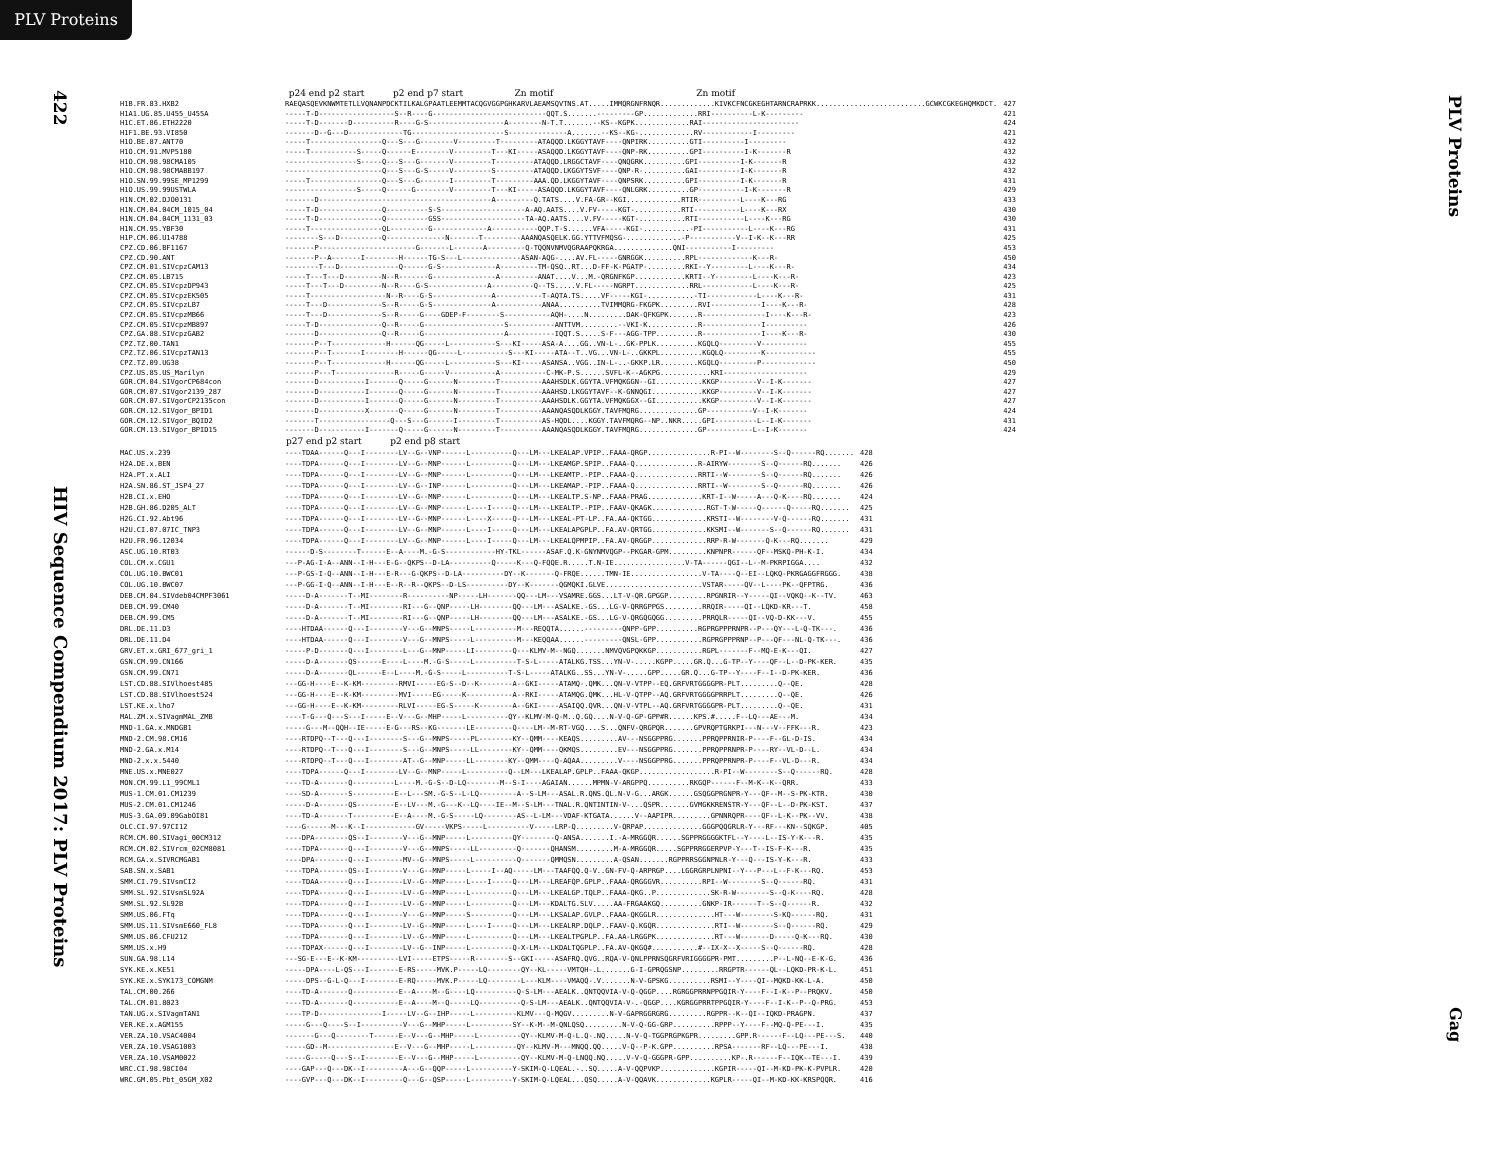PLV Proteins
422
HIV Sequence Compendium 2017: PLV Proteins
p24 end p2 start p2 end p7 start Zn motif Zn motif
| H1B.FR.83.HXB2 | RAEQASQEVKNWMTETLLVQNANPDCKTILKALGPAATLEEMMTACQGVGGPGHKARVLAEAMSQVTNS.AT.....IMMQRGNFRNQR.............KIVKCFNCGKEGHTARNCRAPRKK..........................GCWKCGKEGHQMKDCT. | 427 |
| H1A1.UG.85.U455_U455A | -----T-D------------------S--R----G---------------------------QQT.S.......---------GP.............RRI----------L-K--------- | 421 |
| H1C.ET.86.ETH2220 | -----T-D-------D----------R----G-S------------------A--------N-T.T.......--KS--KGPK.............RAI----------------------- | 424 |
| H1F1.BE.93.VI850 | -------D--G---D-------------TG----------------------S--------------A.......--KS--KG-.............RV------------I--------- | 421 |
| H1O.BE.87.ANT70 | -----T-----------------Q---S---G--------V---------T---------ATAQQD.LKGGYTAVF----QNPIRK..........GTI----------I--------- | 432 |
| H1O.CM.91.MVP5180 | -----T-----------S-----Q------E--------V---------T---KI-----ASAQQD.LKGGYTAVF----QNP-RK..........GPI----------I-K-------R | 432 |
| H1O.CM.98.98CMA105 | -----------------S-----Q---S---G-------V---------T---------ATAQQD.LRGGCTAVF----QNQGRK..........GPI----------I-K-------R | 432 |
| H1O.CM.98.98CMABB197 | -----------------------Q---S---G-S-----V---------S---------ATAQQD.LKGGYTSVF----QNP-R-..........GAI----------I-K-------R | 432 |
| H1O.SN.99.99SE_MP1299 | -----T-----------------Q---S---G-------I---------T---------AAA.QD.LKGGYTAVF----QNPSRK..........GPI----------I-K-------R | 431 |
| H1O.US.99.99USTWLA | -----------------S-----Q------G--------V---------T---KI-----ASAQQD.LKGGYTAVF----QNLGRK..........GP-----------I-K-------R | 429 |
| H1N.CM.02.DJO0131 | -------D-----------------------------------------A---------Q.TATS....V.FA-GR--KGI.............RTIR----------L----K---RG | 433 |
| H1N.CM.04.04CM_1015_04 | -----T-D---------------Q----------S-S--------------------A-AQ.AATS....V.FV-----KGT-...........RTI-----------L----K---RX | 430 |
| H1N.CM.04.04CM_1131_03 | -----T-D---------------Q----------GSS--------------------TA-AQ.AATS....V.FV-----KGT-...........RTI-----------L----K---RG | 430 |
| H1N.CM.95.YBF30 | -----T-----------------QL---------G-------------A-----------QQP.T-S......VFA-----KGI-...........-PI-----------L----K---RG | 431 |
| H1P.CM.06.U14788 | --------S---D----------Q--------------N-------T---------AAANQASQELK.GG.YTTVFMQSG-.............-P-----------V--I-K--K---RR | 425 |
| CPZ.CD.06.BF1167 | -------P-----------------------G-------L-------A---------Q-TQQNVNMVQGRAAPQKRGA..............QNI-----------I--------- | 453 |
| CPZ.CD.90.ANT | -------P--A-------I--------H------TG-S---L--------------ASAN-AQG-....AV.FL-----GNRGGK..........RPL-------------K---R- | 450 |
| CPZ.CM.01.SIVcpzCAM13 | --------T---D--------------Q------G-S-------------A---------TM-QSQ..RT...D-FF-K-PGATP-.........RKI--Y---------L----K---R- | 434 |
| CPZ.CM.05.LB715 | -----T---T---D---------N--R-------G---------------A---------ANAT....V...M.-QRGNFKGP............KRTI--Y---------L----K---R- | 423 |
| CPZ.CM.05.SIVcpzDP943 | -----T---T---D---------N--R----G-S--------------A----------Q--TS.....V.FL-----NGRPT.............RRL------------L----K---R- | 425 |
| CPZ.CM.05.SIVcpzEK505 | -----T------------------N--R----G-S--------------A-----------T-AQTA.TS.....VF-----KGI-...........-TI------------L----K---R- | 431 |
| CPZ.CM.05.SIVcpzLB7 | -----T---D-------------S--R-----G-S--------------A-----------ANAA..........TVIMMQRG-FKGPK.........RVI------------I----K---R- | 428 |
| CPZ.CM.05.SIVcpzMB66 | -----T---D-------------S--R-----G----GDEP-F--------S-----------AQH-....N.........DAK-QFKGPK.......R---------------I----K---R- | 423 |
| CPZ.CM.05.SIVcpzMB897 | -----T-D---------------Q--R-----G-------------------S-----------ANTTVM.........--VKI-K............R--------------I---------- | 426 |
| CPZ.GA.88.SIVcpzGAB2 | -------D---------------Q--R-----G-------------------A-----------IQQT.S.....S-F---AGG-TPP..........R--------------I----K---R- | 430 |
| CPZ.TZ.00.TAN1 | -------P--T-------------H------QG-----L-----------S---KI-----ASA-A....GG..VN-L-..GK-PPLK..........KGQLQ---------V----------- | 455 |
| CPZ.TZ.06.SIVcpzTAN13 | -------P--T-------I--------H------QG-----L-----------S---KI-----ATA--T..VG...VN-L-..GKKPL..........KGQLQ---------K------------ | 455 |
| CPZ.TZ.09.UG38 | -------P--T-------------H------QG-----L-----------S---KI-----ASANSA..VGG..IN-L-..-GKKP.LR.........KGQLQ---------P------------- | 450 |
| CPZ.US.85.US_Marilyn | -------P---T--------------R-----G-----V-----------A-----------C-MK-P.S......SVFL-K--AGKPG............KRI-------------------- | 429 |
| GOR.CM.04.SIVgorCP684con | -------D-----------I-------Q-----G------N---------T----------AAAHSDLK.GGYTA.VFMQKGGN--GI...........KKGP---------V--I-K------- | 427 |
| GOR.CM.07.SIVgor2139_287 | -------D-----------I-------Q-----G------N---------T----------AAAHSD.LKGGYTAVF--K-GNNQGI............KKGP---------V--I-K------- | 427 |
| GOR.CM.07.SIVgorCP2135con | -------D-----------I-------Q-----G------N---------T----------AAAHSDLK.GGYTA.VFMQKGGX--GI...........KKGP---------V--I-K------- | 427 |
| GOR.CM.12.SIVgor_BPID1 | -------D-----------X-------Q-----G------N---------T----------AAANQASQDLKGGY.TAVFMQRG..............GP-----------V--I-K------- | 424 |
| GOR.CM.12.SIVgor_BQID2 | -------T-----------------Q---S---G------I---------T----------AS-HQDL....KGGY.TAVFMQRG--NP..NKR.....GPI----------L--I-K------- | 431 |
| GOR.CM.13.SIVgor_BPID15 | -------D-----------I-------Q-----G------N---------T----------AAANQASQDLKGGY.TAVFMQRG..............GP-----------L--I-K------- | 424 |
p27 end p2 start p2 end p8 start
| MAC.US.x.239 | ----TDAA------Q---I--------LV--G--VNP------L----------Q---LM---LKEALAP.VPIP..FAAA-QRGP...............R-PI--W--------S--Q------RQ....... | 428 |
| H2A.DE.x.BEN | ----TDPA------Q---I--------LV--G--MNP------L----------Q---LM---LKEAMGP.SPIP..FAAA-Q...............R-AIRYW--------S--Q------RQ....... | 426 |
| H2A.PT.x.ALI | ----TDPA------Q---I--------LV--G--MNP------L----------Q---LM---LKEAMTP.-PIP..FAAA-Q...............RRTI--W--------S--Q------RQ....... | 426 |
| H2A.SN.86.ST_JSP4_27 | ----TDPA------Q---I--------LV--G--INP------L----------Q---LM---LKEAMAP.-PIP..FAAA-Q...............RRTI--W--------S--Q------RQ....... | 426 |
| H2B.CI.x.EHO | ----TDPA------Q---I--------LV--G--MNP------L----------Q---LM---LKEALTP.S-NP..FAAA-PRAG.............KRT-I--W-----A---Q-K----RQ....... | 424 |
| H2B.GH.86.D205_ALT | ----TDPA------Q---I--------LV--G--MNP------L----I-----Q---LM---LKEALTP.-PIP..FAAV-QKAGK.............RGT-T-W-----Q------Q-----RQ....... | 425 |
| H2G.CI.92.Abt96 | ----TDPA------Q---I--------LV--G--MNP------L----X-----Q---LM---LKEAL-PT-LP..FA.AA-QKTGG.............KRSTI--W--------V-Q------RQ....... | 431 |
| H2U.CI.07.07IC_TNP3 | ----TDPA------Q---I--------LV--G--MNP------L----I-----Q---LM---LKEALAPGPLP..FA.AV-QRTGG.............KKSMI--W-------S--Q------RQ....... | 431 |
| H2U.FR.96.12034 | ----TDPA------Q---I--------LV--G--MNP------L----I-----Q---LM---LKEALQPMPIP..FA.AV-QRGGP.............RRP-R-W-------Q-K---RQ....... | 429 |
| ASC.UG.10.RT03 | ------D-S--------T------E--A----M.-G-S------------HY-TKL------ASAF.Q.K-GNYNMVQGP--PKGAR-GPM.........KNPNPR------QF--MSKQ-PH-K-I. | 434 |
| COL.CM.x.CGU1 | ---P-AG-I-A--ANN--I-H---E-G--QKPS--D-LA----------Q-----K---Q-FQQE.R.....T.N-IE.................V-TA------QGI--L--M-PKRPIGGA.... | 432 |
| COL.UG.10.BWC01 | ---P-GS-I-Q--ANN--I-H---E-R---G-QKPS--D-LA----------DY--K-------Q-FRQE......TMN-IE.................V-TA----Q--EI--LQKQ-PKRGAGGFRGGG. | 438 |
| COL.UG.10.BWC07 | ---P-GG-I-Q--ANN--I-H---E--R--R--QKPS--D-LS----------DY--K-------QGMQKI.GLVE.......................VSTAR-----QV--L----PK--QFPTRG. | 436 |
| DEB.CM.04.SIVdeb04CMPF3061 | -----D-A-------T--MI--------R----------NP-----LH-------QQ---LM---VSAMRE.GGS...LT-V-QR.GPGGP.........RPGNRIR--Y-----QI--VQKQ--K--TV. | 463 |
| DEB.CM.99.CM40 | -----D-A-------T--MI--------RI---G--QNP-----LH--------QQ---LM---ASALKE.-GS...LG-V-QRRGPPGS.........RRQIR-----QI--LQKD-KR---T. | 458 |
| DEB.CM.99.CM5 | -----D-A-------T--MI--------RI---G--QNP-----LH--------QQ---LM---ASALKE.-GS...LG-V-QRGQGQGG.........PRRQLR-----QI--VQ-D-KK---V. | 455 |
| DRL.DE.11.D3 | ----HTDAA------Q---I--------V---G--MNPS-----L----------M---REQQTA......---------QNPP-GPP..........RGPRGPPPRNPR--P---QY---L-Q-TK---. | 436 |
| DRL.DE.11.D4 | ----HTDAA------Q---I--------V---G--MNPS-----L----------M---KEQQAA......---------QNSL-GPP...........RGPRGPPPRNP--P---QF---NL-Q-TK---. | 436 |
| GRV.ET.x.GRI_677_gri_1 | -----P-D-------Q---I--------L---G--MNP-----LI---------Q---KLMV-M--NGQ.......NMVQVGPQKKGP...........RGPL-------F--MQ-E-K---QI. | 427 |
| GSN.CM.99.CN166 | -----D-A-------QS------E----L----M.-G-S-----L----------T-S-L-----ATALKG.TSS...YN-V-.....KGPP.....GR.Q...G-TP--Y----QF--L--D-PK-KER. | 435 |
| GSN.CM.99.CN71 | -----D-A-------QL------E--L----M.-G-S-----L----------T-S-L-----ATALKG..SS...YN-V-.....GPP.....GR.Q...G-TP--Y----F--I--D-PK-KER. | 436 |
| LST.CD.88.SIVlhoest485 | ---GG-H----E--K-KM---------RMVI-----EG-S--D--K--------A--GKI-----ATAMQ-.QMK...QN-V-VTPP--EQ.GRFVRTGGGGPR-PLT.........Q--QE. | 428 |
| LST.CD.88.SIVlhoest524 | ---GG-H----E--K-KM---------MVI-----EG-----K-----------A--RKI-----ATAMQG.QMK...HL-V-QTPP--AQ.GRFVRTGGGGPRRPLT.........Q--QE. | 426 |
| LST.KE.x.lho7 | ---GG-H----E--K-KM---------RLVI-----EG-S-----K--------A--GKI-----ASAIQQ.QVR...QN-V-VTPL--AQ.GRFVRTGGGGPR-PLT.........Q--QE. | 431 |
| MAL.ZM.x.SIVagmMAL_ZMB | ----T-G---Q---S---I-----E--V---G--MHP-----L----------QY--KLMV-M-Q-M..Q.GQ....N-V-Q-GP-GPP#R......KPS.#.....F--LQ---AE---M. | 434 |
| MND-1.GA.x.MNDGB1 | -----G---M--QQH--IE-----E-G---RS--KG-------LE---------Q----LM--M-RT-VGQ....S...QNFV-QRGPQR.......GPVRQPTGRKPI---N---V--FFK---R. | 423 |
| MND-2.CM.98.CM16 | ----RTDPQ--T---Q---I--------S---G--MNPS-----PL--------KY--QMM----KEAQS.........AV---NSGGPPRG.......PPRQPPRNIR-P----F--GL-D-IS. | 434 |
| MND-2.GA.x.M14 | ----RTDPQ--T---Q---I--------S---G--MNPS-----LL--------KY--QMM----QKMQS.........EV---NSGGPPRG.......PPRQPPRNPR-P----RY--VL-D--L. | 434 |
| MND-2.x.x.5440 | ----RTDPQ--T---Q---I--------AT--G--MNP-----LL--------KY--QMM----Q-AQAA.........V----NSGGPPRG.......PPRQPPRNPR-P----F--VL-D---R. | 434 |
| MNE.US.x.MNE027 | ----TDPA------Q---I--------LV--G--MNP-----L----------Q--LM---LKEALAP.GPLP..FAAA-QKGP..................R-PI--W--------S--Q------RQ. | 428 |
| MON.CM.99.L1_99CML1 | ----TD-A-------Q----------L----M.-G-S--D-LQ--------M--S-I----AGAIAN......MPMN-V-ARGPPQ..........RKGQP------F--M-K--K--QRR. | 433 |
| MUS-1.CM.01.CM1239 | ----SD-A-------S----------E--L---SM.-G-S--L-LQ---------A--S-LM---ASAL.R.QNS.QL.N-V-G...ARGK......GSQGGPRGNPR-Y---QF--M--S-PK-KTR. | 430 |
| MUS-2.CM.01.CM1246 | -----D-A-------QS---------E--LV---M.-G---K--LQ----IE--M--S-LM---TNAL.R.QNTINTIN-V-...QSPR.......GVMGKKRENSTR-Y---QF--L--D-PK-KST. | 437 |
| MUS-3.GA.09.09GabOI81 | ----TD-A-------T----------E--A----M.-G-S-----LQ--------AS--L-LM---VDAF-KTGATA......V--AAPIPR.........GPNNRQPR----QF--L-K--PK--VV. | 438 |
| OLC.CI.97.97CI12 | ----G------M---K--I------------GV-----VKPS-----L----------V-----LRP-Q.........V-QRPAP..............GGGPQQGRLR-Y---RF---KN--SQKGP. | 405 |
| RCM.CM.00.SIVagi_00CM312 | ----DPA--------QS--I--------V---G--MNP-----L----------QY--------Q-ANSA.......I.-A-MRGGQR......SGPPRGGGGKTFL--Y----L--IS-Y-K---R. | 435 |
| RCM.CM.02.SIVrcm_02CM8081 | ----TDPA-------Q---I--------V---G--MNPS-----LL---------Q-------QHANSM.........M-A-MRGGQR.....SGPPRRGGERPVP-Y---T--IS-F-K---R. | 435 |
| RCM.GA.x.SIVRCMGAB1 | ----DPA--------Q---I--------MV--G--MNPS-----L----------Q-------QMMQSN.........A-QSAN.......RGPPRRSGGNPNLR-Y---Q---IS-Y-K---R. | 433 |
| SAB.SN.x.SAB1 | ----TDPA-------QS--I--------V---G--MNP-----L-----I--AQ-----LM---TAAFQQ.Q-V..GN-FV-Q-ARPRGP....LGGRGRPLNPNI--Y---P---L--F-K---RQ. | 453 |
| SMM.CI.79.SIVsmCI2 | ----TDAA-------Q---I--------LV--G--MNP-----L----I-----Q---LM---LREAFQP.GPLP..FAAA-QRGGGVR..........RPI--W--------S--Q------RQ. | 431 |
| SMM.SL.92.SIVsmSL92A | ----TDPA-------Q---I--------LV--G--MNP-----L----------Q---LM---LKEALGP.TQLP..FAAA-QKG..P.............SK-R-W--------S--Q-K----RQ. | 428 |
| SMM.SL.92.SL92B | ----TDPA-------Q---I--------LV--G--MNP-----L----------Q---LM---KDALTG.SLV.....AA-FRGAAKGQ..........GNKP-IR------T--S--Q------R. | 432 |
| SMM.US.06.FTq | ----TDPA-------Q---I--------V---G--MNP-----S----------Q---LM---LKSALAP.GVLP..FAAA-QKGGLR..............HT---W--------S-KQ------RQ. | 431 |
| SMM.US.11.SIVsmE660_FL8 | ----TDPA-------Q---I--------LV--G--MNP-----L----I-----Q---LM---LKEALRP.DQLP..FAAV-Q.KGQR..............RTI--W--------S--Q------RQ. | 429 |
| SMM.US.86.CFU212 | ----TDPA-------Q---I--------LV--G--MNP-----L----------Q---LM---LKEALTPGPLP..FA.AA-LRGGPK..............RT---W-------D-----Q-K---RQ. | 430 |
| SMM.US.x.H9 | ----TDPAX------Q---I--------LV--G--INP-----L----------Q-X-LM---LKDALTQGPLP..FA.AV-QKGQ#...........#--IX-X--X-----S--Q------RQ. | 428 |
| SUN.GA.98.L14 | ---SG-E---E--K-KM----------LVI-----ETPS-----R--------S--GKI-----ASAFRQ.QVG..RQA-V-QNLPPRNSQGRFVRIGGGGPR-PMT.........P--L-NQ--E-K-G. | 436 |
| SYK.KE.x.KE51 | -----DPA----L-QS---I-------E-RS-----MVK.P-----LQ--------QY--KL-----VMTQH-.L.......G-I-GPRQGSNP.........RRGPTR------QL--LQKD-PR-K-L. | 451 |
| SYK.KE.x.SYK173_COMGNM | -----DPS--G-L-Q---I--------E-RQ-----MVK.P-----LQ--------L---KLM----VMAQQ-.V.......N-V-GPSKG..........RSMI--Y----QI--MQKD-KK-L-A. | 450 |
| TAL.CM.00.266 | ----TD-A-------Q-----------E--A----M--G----LQ----------Q-S-LM---AEALK..QNTQQVIA-V-Q-QGGP....RGRGGPRRNPPGQIR-Y----F--I-K--P--PRQKV. | 450 |
| TAL.CM.01.8023 | ----TD-A-------Q-----------E--A----M--Q-----LQ----------Q-S-LM---AEALK..QNTQQVIA-V-.-QGGP....KGRGGPRRTPPGQIR-Y----F--I-K--P--Q-PRG. | 453 |
| TAN.UG.x.SIVagmTAN1 | ----TP-D---------------I-----LV--G--IHP-----L----------KLMV---Q-MQGV.........N-V-GAPRGGRGRG.........RGPPR--K--QI--IQKD-PRAGPN. | 437 |
| VER.KE.x.AGM155 | -----G---Q----S--I----------V---G--MHP-----L----------SY--K-M--M-QNLQSQ.........N-V-Q-GG-GRP..........RPPP--Y----F--MQ-Q-PE---I. | 435 |
| VER.ZA.10.VSAC4004 | -------G---Q--------T------E--V---G--MHP-----L----------QY--KLMV-M-Q-L.Q-.NQ.....N-V-Q-TGGPRGPKGPR.........GPP.R------F--LQ---PE---S. | 440 |
| VER.ZA.10.VSAG1003 | -----GD--M----------------E--V---G--MHP-----L----------QY--KLMV-M---MNQQ.QQ.....V-Q--P-K.GPP..........RPSA-------RF--LQ---PE---I. | 438 |
| VER.ZA.10.VSAM0022 | -----G-----Q---S--I--------E--V---G--MHP-----L----------QY--KLMV-M-Q-LNQQ.NQ.....V-V-Q-GGGPR-GPP..........KP-.R------F--IQK--TE---I. | 439 |
| WRC.CI.98.98CI04 | ----GAP---Q---DK--I---------A---G--QQP-----L----------Y-SKIM-Q-LQEAL.-..SQ.....A-V-QQPVKP.............KGPIR-----QI--M-KD-PK-K-PVPLR. | 420 |
| WRC.GM.05.Pbt_05GM_X02 | ----GVP---Q---DK--I---------Q---G--QSP-----L----------Y-SKIM-Q-LQEAL...QSQ.....A-V-QQAVK.............KGPLR-----QI--M-KD-KK-KRSPQQR. | 416 |
PLV Proteins
Gag